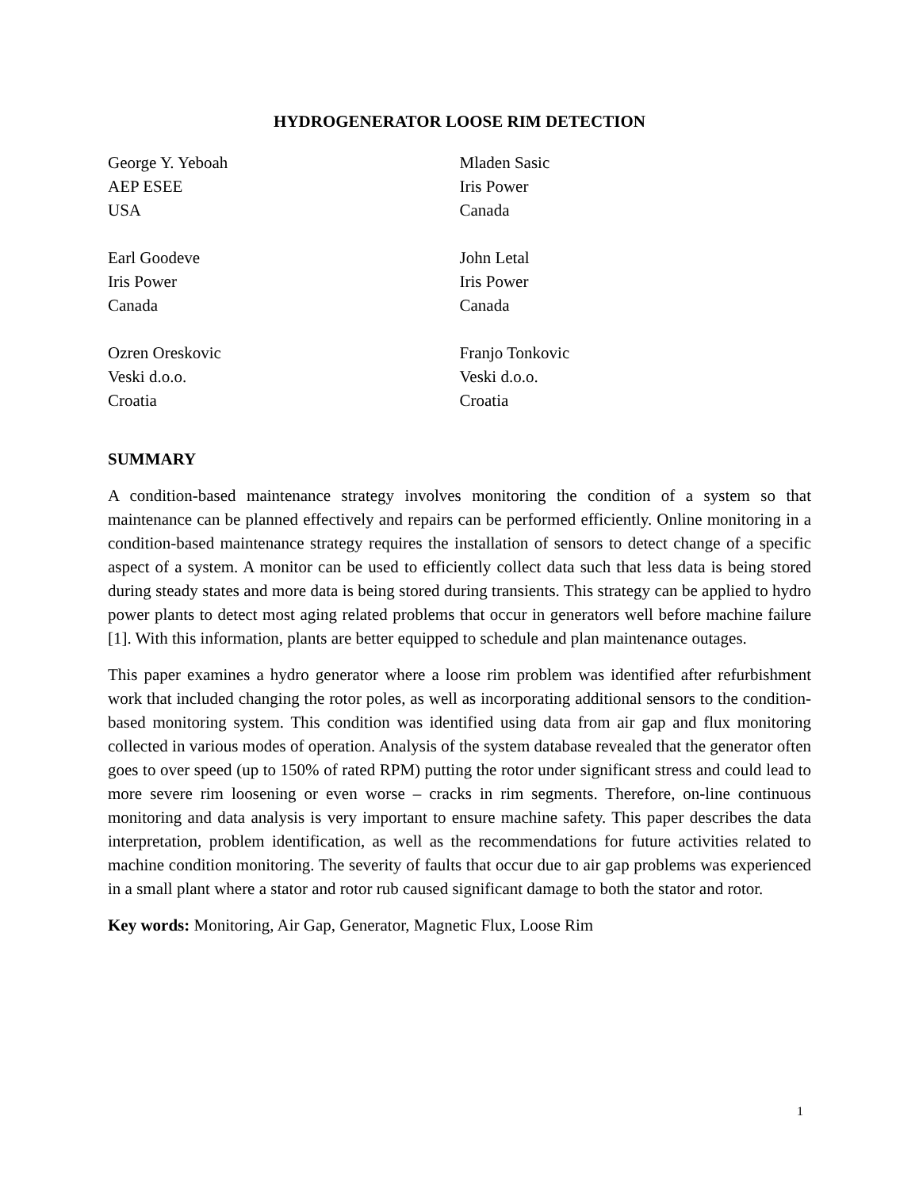HYDROGENERATOR LOOSE RIM DETECTION
George Y. Yeboah
AEP ESEE
USA
Earl Goodeve
Iris Power
Canada
Ozren Oreskovic
Veski d.o.o.
Croatia
Mladen Sasic
Iris Power
Canada
John Letal
Iris Power
Canada
Franjo Tonkovic
Veski d.o.o.
Croatia
SUMMARY
A condition-based maintenance strategy involves monitoring the condition of a system so that maintenance can be planned effectively and repairs can be performed efficiently. Online monitoring in a condition-based maintenance strategy requires the installation of sensors to detect change of a specific aspect of a system. A monitor can be used to efficiently collect data such that less data is being stored during steady states and more data is being stored during transients. This strategy can be applied to hydro power plants to detect most aging related problems that occur in generators well before machine failure [1]. With this information, plants are better equipped to schedule and plan maintenance outages.
This paper examines a hydro generator where a loose rim problem was identified after refurbishment work that included changing the rotor poles, as well as incorporating additional sensors to the condition-based monitoring system. This condition was identified using data from air gap and flux monitoring collected in various modes of operation. Analysis of the system database revealed that the generator often goes to over speed (up to 150% of rated RPM) putting the rotor under significant stress and could lead to more severe rim loosening or even worse – cracks in rim segments. Therefore, on-line continuous monitoring and data analysis is very important to ensure machine safety. This paper describes the data interpretation, problem identification, as well as the recommendations for future activities related to machine condition monitoring. The severity of faults that occur due to air gap problems was experienced in a small plant where a stator and rotor rub caused significant damage to both the stator and rotor.
Key words: Monitoring, Air Gap, Generator, Magnetic Flux, Loose Rim
1